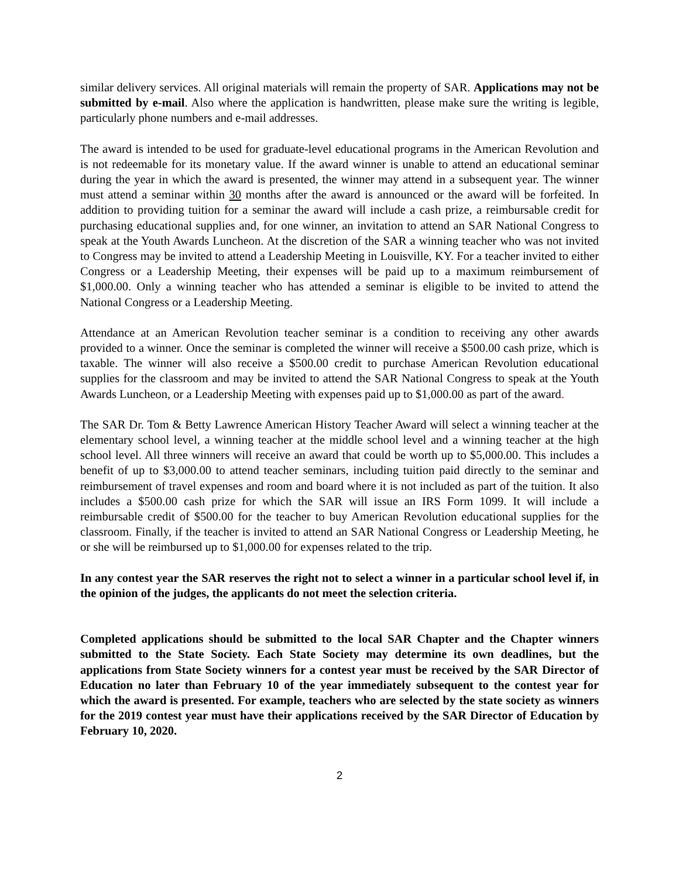similar delivery services. All original materials will remain the property of SAR. Applications may not be submitted by e-mail. Also where the application is handwritten, please make sure the writing is legible, particularly phone numbers and e-mail addresses.
The award is intended to be used for graduate-level educational programs in the American Revolution and is not redeemable for its monetary value. If the award winner is unable to attend an educational seminar during the year in which the award is presented, the winner may attend in a subsequent year. The winner must attend a seminar within 30 months after the award is announced or the award will be forfeited. In addition to providing tuition for a seminar the award will include a cash prize, a reimbursable credit for purchasing educational supplies and, for one winner, an invitation to attend an SAR National Congress to speak at the Youth Awards Luncheon. At the discretion of the SAR a winning teacher who was not invited to Congress may be invited to attend a Leadership Meeting in Louisville, KY. For a teacher invited to either Congress or a Leadership Meeting, their expenses will be paid up to a maximum reimbursement of $1,000.00. Only a winning teacher who has attended a seminar is eligible to be invited to attend the National Congress or a Leadership Meeting.
Attendance at an American Revolution teacher seminar is a condition to receiving any other awards provided to a winner. Once the seminar is completed the winner will receive a $500.00 cash prize, which is taxable. The winner will also receive a $500.00 credit to purchase American Revolution educational supplies for the classroom and may be invited to attend the SAR National Congress to speak at the Youth Awards Luncheon, or a Leadership Meeting with expenses paid up to $1,000.00 as part of the award.
The SAR Dr. Tom & Betty Lawrence American History Teacher Award will select a winning teacher at the elementary school level, a winning teacher at the middle school level and a winning teacher at the high school level. All three winners will receive an award that could be worth up to $5,000.00. This includes a benefit of up to $3,000.00 to attend teacher seminars, including tuition paid directly to the seminar and reimbursement of travel expenses and room and board where it is not included as part of the tuition. It also includes a $500.00 cash prize for which the SAR will issue an IRS Form 1099. It will include a reimbursable credit of $500.00 for the teacher to buy American Revolution educational supplies for the classroom. Finally, if the teacher is invited to attend an SAR National Congress or Leadership Meeting, he or she will be reimbursed up to $1,000.00 for expenses related to the trip.
In any contest year the SAR reserves the right not to select a winner in a particular school level if, in the opinion of the judges, the applicants do not meet the selection criteria.
Completed applications should be submitted to the local SAR Chapter and the Chapter winners submitted to the State Society. Each State Society may determine its own deadlines, but the applications from State Society winners for a contest year must be received by the SAR Director of Education no later than February 10 of the year immediately subsequent to the contest year for which the award is presented. For example, teachers who are selected by the state society as winners for the 2019 contest year must have their applications received by the SAR Director of Education by February 10, 2020.
2